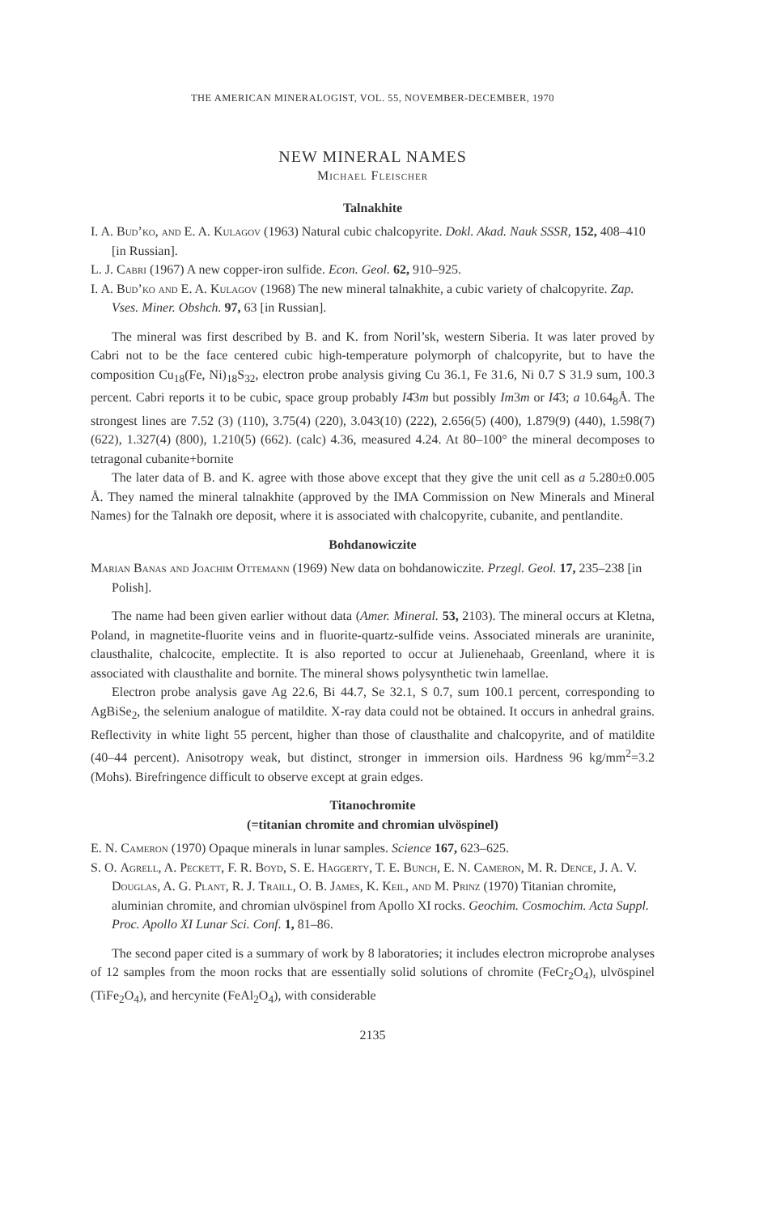THE AMERICAN MINERALOGIST, VOL. 55, NOVEMBER-DECEMBER, 1970
NEW MINERAL NAMES
Michael Fleischer
Talnakhite
I. A. Bud’ko, and E. A. Kulagov (1963) Natural cubic chalcopyrite. Dokl. Akad. Nauk SSSR, 152, 408–410 [in Russian].
L. J. Cabri (1967) A new copper-iron sulfide. Econ. Geol. 62, 910–925.
I. A. Bud’ko and E. A. Kulagov (1968) The new mineral talnakhite, a cubic variety of chalcopyrite. Zap. Vses. Miner. Obshch. 97, 63 [in Russian].
The mineral was first described by B. and K. from Noril’sk, western Siberia. It was later proved by Cabri not to be the face centered cubic high-temperature polymorph of chalcopyrite, but to have the composition Cu<sub>18</sub>(Fe, Ni)<sub>18</sub>S<sub>32</sub>, electron probe analysis giving Cu 36.1, Fe 31.6, Ni 0.7 S 31.9 sum, 100.3 percent. Cabri reports it to be cubic, space group probably I4̄3m but possibly Im3m or I4̄3; a 10.64<sub>8</sub>Å. The strongest lines are 7.52 (3) (110), 3.75(4) (220), 3.043(10) (222), 2.656(5) (400), 1.879(9) (440), 1.598(7) (622), 1.327(4) (800), 1.210(5) (662). (calc) 4.36, measured 4.24. At 80–100° the mineral decomposes to tetragonal cubanite+bornite
The later data of B. and K. agree with those above except that they give the unit cell as a 5.280±0.005 Å. They named the mineral talnakhite (approved by the IMA Commission on New Minerals and Mineral Names) for the Talnakh ore deposit, where it is associated with chalcopyrite, cubanite, and pentlandite.
Bohdanowiczite
Marian Banas and Joachim Ottemann (1969) New data on bohdanowiczite. Przegl. Geol. 17, 235–238 [in Polish].
The name had been given earlier without data (Amer. Mineral. 53, 2103). The mineral occurs at Kletna, Poland, in magnetite-fluorite veins and in fluorite-quartz-sulfide veins. Associated minerals are uraninite, clausthalite, chalcocite, emplectite. It is also reported to occur at Julienehaab, Greenland, where it is associated with clausthalite and bornite. The mineral shows polysynthetic twin lamellae.
Electron probe analysis gave Ag 22.6, Bi 44.7, Se 32.1, S 0.7, sum 100.1 percent, corresponding to AgBiSe<sub>2</sub>, the selenium analogue of matildite. X-ray data could not be obtained. It occurs in anhedral grains. Reflectivity in white light 55 percent, higher than those of clausthalite and chalcopyrite, and of matildite (40–44 percent). Anisotropy weak, but distinct, stronger in immersion oils. Hardness 96 kg/mm<sup>2</sup>=3.2 (Mohs). Birefringence difficult to observe except at grain edges.
Titanochromite
(=titanian chromite and chromian ulvöspinel)
E. N. Cameron (1970) Opaque minerals in lunar samples. Science 167, 623–625.
S. O. Agrell, A. Peckett, F. R. Boyd, S. E. Haggerty, T. E. Bunch, E. N. Cameron, M. R. Dence, J. A. V. Douglas, A. G. Plant, R. J. Traill, O. B. James, K. Keil, and M. Prinz (1970) Titanian chromite, aluminian chromite, and chromian ulvöspinel from Apollo XI rocks. Geochim. Cosmochim. Acta Suppl. Proc. Apollo XI Lunar Sci. Conf. 1, 81–86.
The second paper cited is a summary of work by 8 laboratories; it includes electron microprobe analyses of 12 samples from the moon rocks that are essentially solid solutions of chromite (FeCr<sub>2</sub>O<sub>4</sub>), ulvöspinel (TiFe<sub>2</sub>O<sub>4</sub>), and hercynite (FeAl<sub>2</sub>O<sub>4</sub>), with considerable
2135